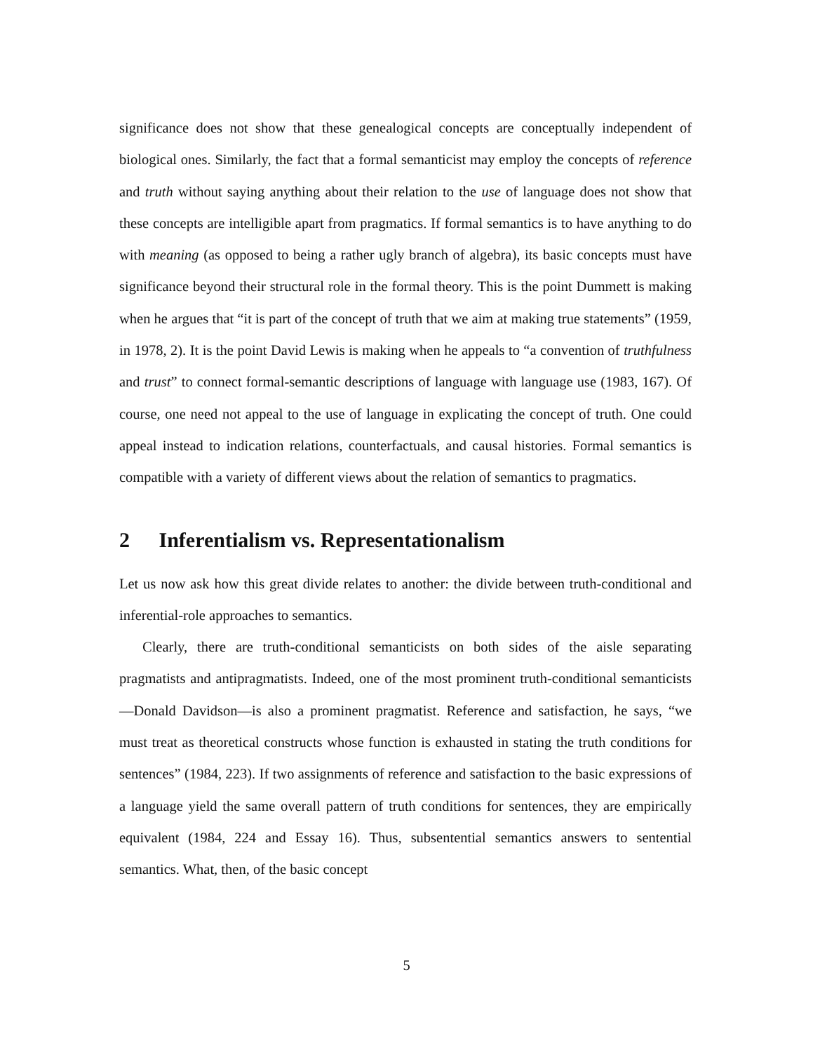significance does not show that these genealogical concepts are conceptually independent of biological ones. Similarly, the fact that a formal semanticist may employ the concepts of reference and truth without saying anything about their relation to the use of language does not show that these concepts are intelligible apart from pragmatics. If formal semantics is to have anything to do with meaning (as opposed to being a rather ugly branch of algebra), its basic concepts must have significance beyond their structural role in the formal theory. This is the point Dummett is making when he argues that “it is part of the concept of truth that we aim at making true statements” (1959, in 1978, 2). It is the point David Lewis is making when he appeals to “a convention of truthfulness and trust” to connect formal-semantic descriptions of language with language use (1983, 167). Of course, one need not appeal to the use of language in explicating the concept of truth. One could appeal instead to indication relations, counterfactuals, and causal histories. Formal semantics is compatible with a variety of different views about the relation of semantics to pragmatics.
2 Inferentialism vs. Representationalism
Let us now ask how this great divide relates to another: the divide between truth-conditional and inferential-role approaches to semantics.
Clearly, there are truth-conditional semanticists on both sides of the aisle separating pragmatists and antipragmatists. Indeed, one of the most prominent truth-conditional semanticists—Donald Davidson—is also a prominent pragmatist. Reference and satisfaction, he says, “we must treat as theoretical constructs whose function is exhausted in stating the truth conditions for sentences” (1984, 223). If two assignments of reference and satisfaction to the basic expressions of a language yield the same overall pattern of truth conditions for sentences, they are empirically equivalent (1984, 224 and Essay 16). Thus, subsentential semantics answers to sentential semantics. What, then, of the basic concept
5